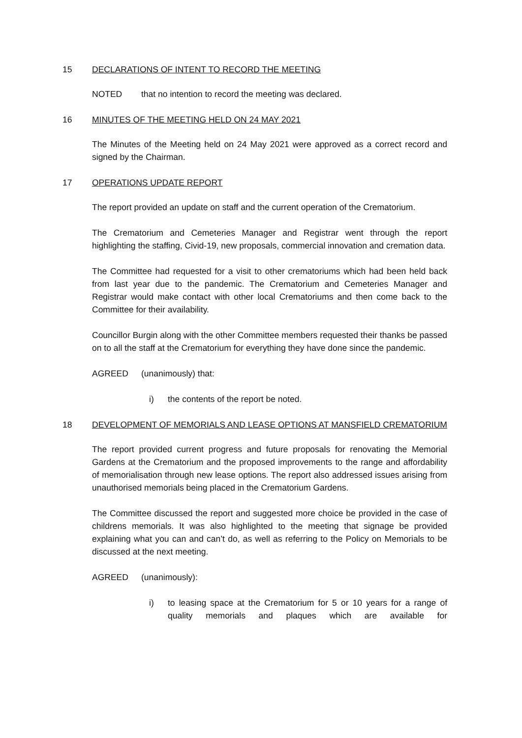15 DECLARATIONS OF INTENT TO RECORD THE MEETING
NOTED that no intention to record the meeting was declared.
16 MINUTES OF THE MEETING HELD ON 24 MAY 2021
The Minutes of the Meeting held on 24 May 2021 were approved as a correct record and signed by the Chairman.
17 OPERATIONS UPDATE REPORT
The report provided an update on staff and the current operation of the Crematorium.
The Crematorium and Cemeteries Manager and Registrar went through the report highlighting the staffing, Civid-19, new proposals, commercial innovation and cremation data.
The Committee had requested for a visit to other crematoriums which had been held back from last year due to the pandemic. The Crematorium and Cemeteries Manager and Registrar would make contact with other local Crematoriums and then come back to the Committee for their availability.
Councillor Burgin along with the other Committee members requested their thanks be passed on to all the staff at the Crematorium for everything they have done since the pandemic.
AGREED (unanimously) that:
i) the contents of the report be noted.
18 DEVELOPMENT OF MEMORIALS AND LEASE OPTIONS AT MANSFIELD CREMATORIUM
The report provided current progress and future proposals for renovating the Memorial Gardens at the Crematorium and the proposed improvements to the range and affordability of memorialisation through new lease options. The report also addressed issues arising from unauthorised memorials being placed in the Crematorium Gardens.
The Committee discussed the report and suggested more choice be provided in the case of childrens memorials. It was also highlighted to the meeting that signage be provided explaining what you can and can’t do, as well as referring to the Policy on Memorials to be discussed at the next meeting.
AGREED (unanimously):
i) to leasing space at the Crematorium for 5 or 10 years for a range of quality memorials and plaques which are available for